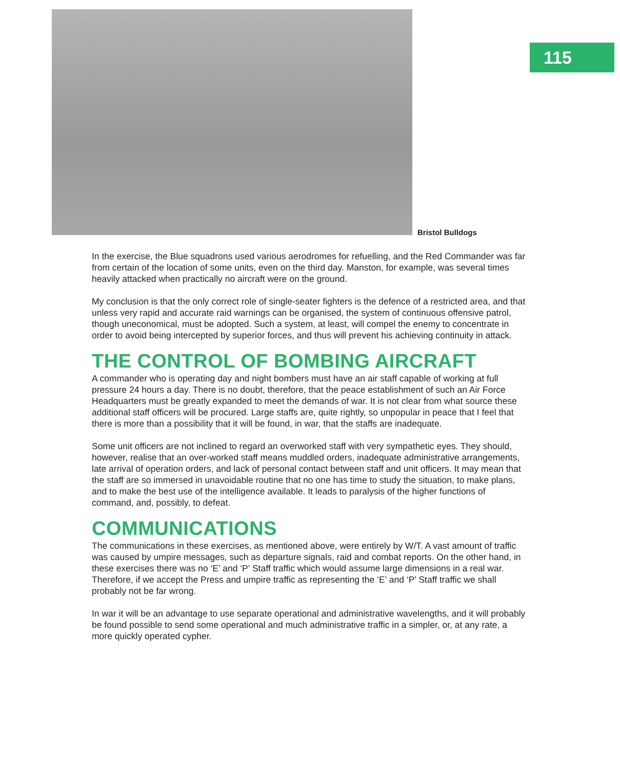115
Bristol Bulldogs
In the exercise, the Blue squadrons used various aerodromes for refuelling, and the Red Commander was far from certain of the location of some units, even on the third day. Manston, for example, was several times heavily attacked when practically no aircraft were on the ground.
My conclusion is that the only correct role of single-seater fighters is the defence of a restricted area, and that unless very rapid and accurate raid warnings can be organised, the system of continuous offensive patrol, though uneconomical, must be adopted. Such a system, at least, will compel the enemy to concentrate in order to avoid being intercepted by superior forces, and thus will prevent his achieving continuity in attack.
THE CONTROL OF BOMBING AIRCRAFT
A commander who is operating day and night bombers must have an air staff capable of working at full pressure 24 hours a day. There is no doubt, therefore, that the peace establishment of such an Air Force Headquarters must be greatly expanded to meet the demands of war. It is not clear from what source these additional staff officers will be procured. Large staffs are, quite rightly, so unpopular in peace that I feel that there is more than a possibility that it will be found, in war, that the staffs are inadequate.
Some unit officers are not inclined to regard an overworked staff with very sympathetic eyes. They should, however, realise that an over-worked staff means muddled orders, inadequate administrative arrangements, late arrival of operation orders, and lack of personal contact between staff and unit officers. It may mean that the staff are so immersed in unavoidable routine that no one has time to study the situation, to make plans, and to make the best use of the intelligence available. It leads to paralysis of the higher functions of command, and, possibly, to defeat.
COMMUNICATIONS
The communications in these exercises, as mentioned above, were entirely by W/T. A vast amount of traffic was caused by umpire messages, such as departure signals, raid and combat reports. On the other hand, in these exercises there was no ‘E’ and ‘P’ Staff traffic which would assume large dimensions in a real war. Therefore, if we accept the Press and umpire traffic as representing the ‘E’ and ‘P’ Staff traffic we shall probably not be far wrong.
In war it will be an advantage to use separate operational and administrative wavelengths, and it will probably be found possible to send some operational and much administrative traffic in a simpler, or, at any rate, a more quickly operated cypher.